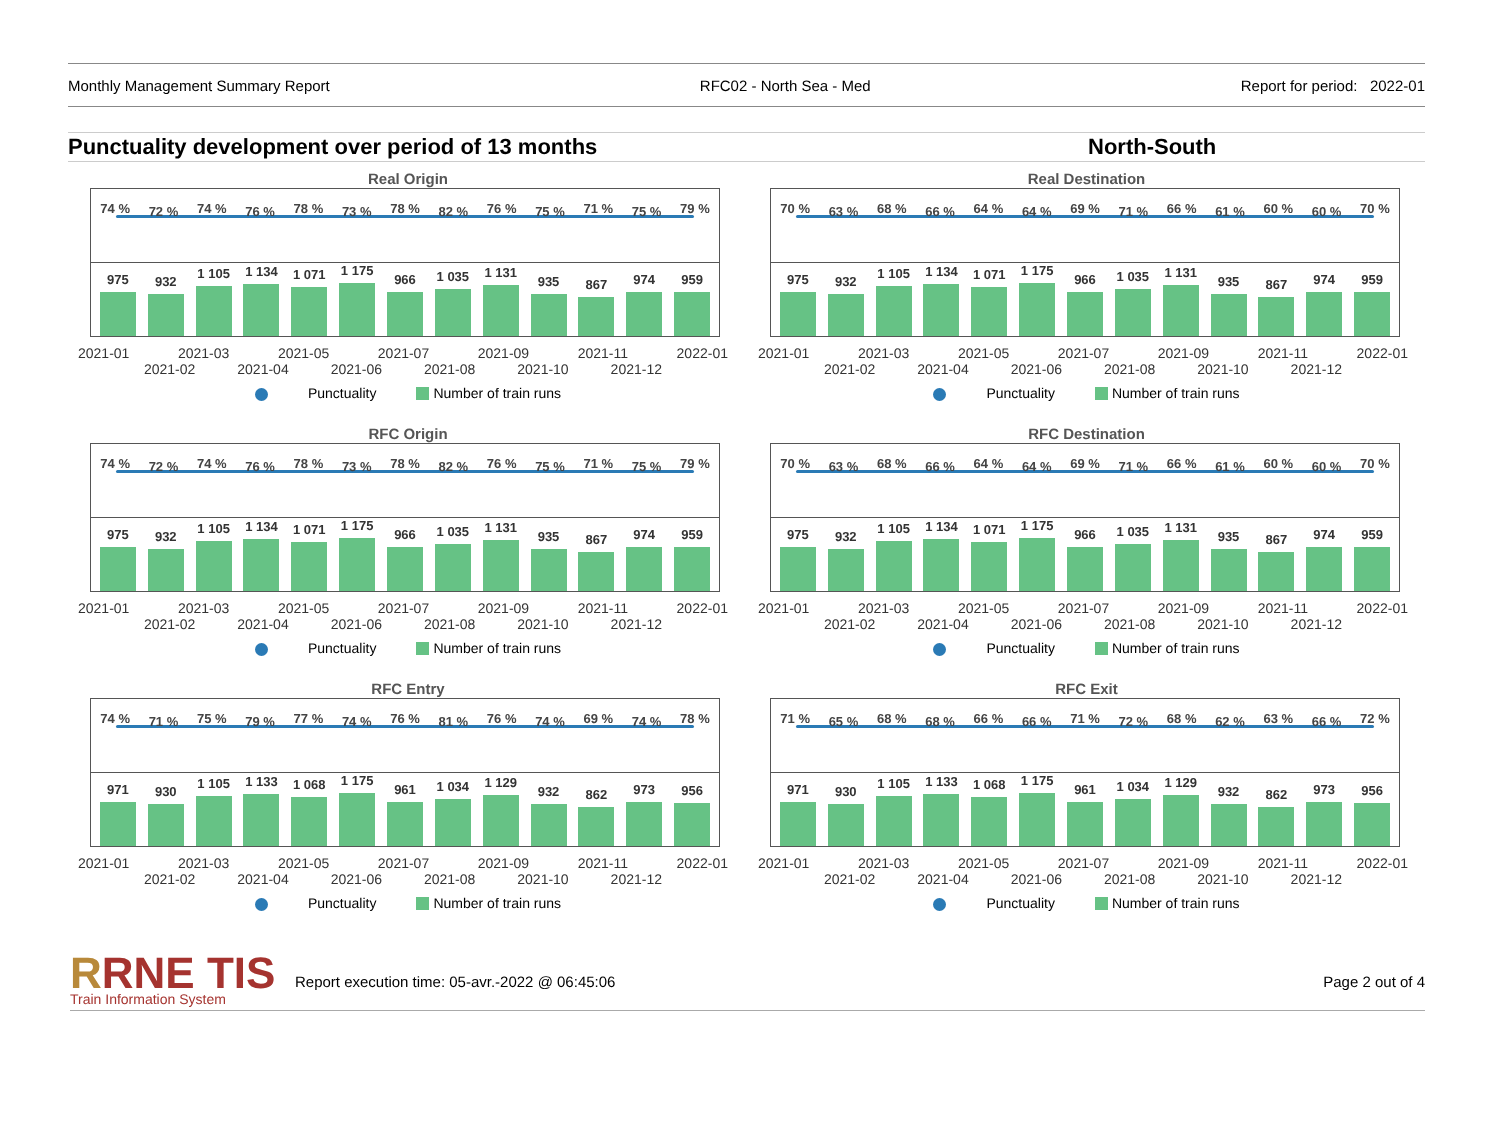Monthly Management Summary Report RFC02 - North Sea - Med Report for period: 2022-01
Punctuality development over period of 13 months North-South
Real Origin
74 % 72 % 74 % 76 % 78 % 73 % 78 % 82 % 76 % 75 % 71 % 75 % 79 %
975
932
1 105
1 134
1 071
1 175
966
1 035
1 131
935
867
974
959
2021-01 2021-03 2021-05 2021-07 2021-09 2021-11 2022-01
2021-02 2021-04 2021-06 2021-08 2021-10 2021-12
Punctuality Number of train runs
Real Destination
70 % 63 % 68 % 66 % 64 % 64 % 69 % 71 % 66 % 61 % 60 % 60 % 70 %
975
932
1 105
1 134
1 071
1 175
966
1 035
1 131
935
867
974
959
2021-01 2021-03 2021-05 2021-07 2021-09 2021-11 2022-01
2021-02 2021-04 2021-06 2021-08 2021-10 2021-12
Punctuality Number of train runs
RFC Origin
74 % 72 % 74 % 76 % 78 % 73 % 78 % 82 % 76 % 75 % 71 % 75 % 79 %
975
932
1 105
1 134
1 071
1 175
966
1 035
1 131
935
867
974
959
2021-01 2021-03 2021-05 2021-07 2021-09 2021-11 2022-01
2021-02 2021-04 2021-06 2021-08 2021-10 2021-12
Punctuality Number of train runs
RFC Destination
70 % 63 % 68 % 66 % 64 % 64 % 69 % 71 % 66 % 61 % 60 % 60 % 70 %
975
932
1 105
1 134
1 071
1 175
966
1 035
1 131
935
867
974
959
2021-01 2021-03 2021-05 2021-07 2021-09 2021-11 2022-01
2021-02 2021-04 2021-06 2021-08 2021-10 2021-12
Punctuality Number of train runs
RFC Entry
74 % 71 % 75 % 79 % 77 % 74 % 76 % 81 % 76 % 74 % 69 % 74 % 78 %
971
930
1 105
1 133
1 068
1 175
961
1 034
1 129
932
862
973
956
2021-01 2021-03 2021-05 2021-07 2021-09 2021-11 2022-01
2021-02 2021-04 2021-06 2021-08 2021-10 2021-12
Punctuality Number of train runs
RFC Exit
71 % 65 % 68 % 68 % 66 % 66 % 71 % 72 % 68 % 62 % 63 % 66 % 72 %
971
930
1 105
1 133
1 068
1 175
961
1 034
1 129
932
862
973
956
2021-01 2021-03 2021-05 2021-07 2021-09 2021-11 2022-01
2021-02 2021-04 2021-06 2021-08 2021-10 2021-12
Punctuality Number of train runs
RRNE TIS
Train Information System
Report execution time: 05-avr.-2022 @ 06:45:06 Page 2 out of 4